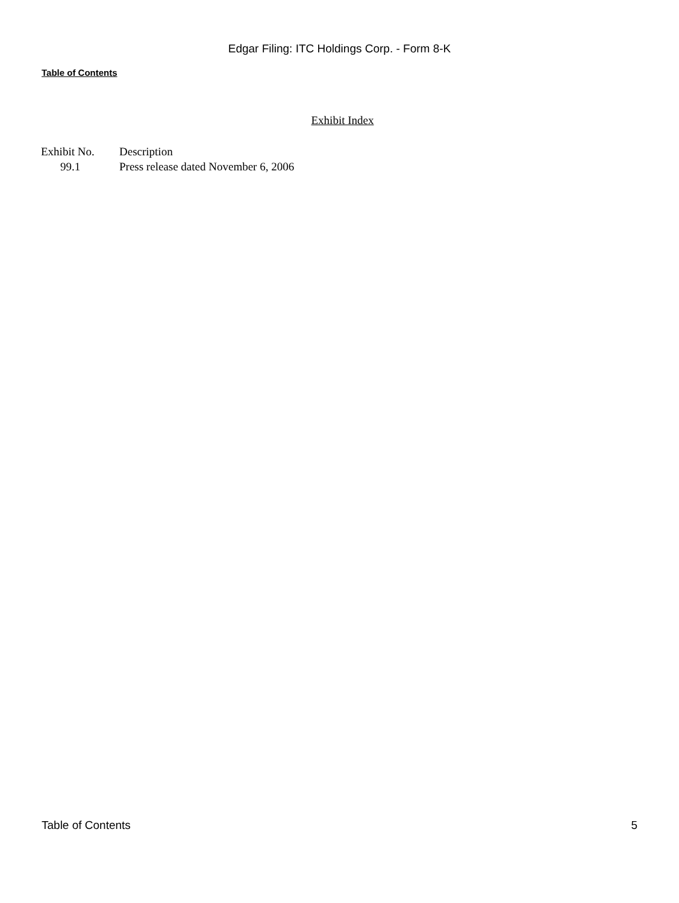Edgar Filing: ITC Holdings Corp. - Form 8-K
Table of Contents
Exhibit Index
| Exhibit No. | Description |
| --- | --- |
| 99.1 | Press release dated November 6, 2006 |
Table of Contents 5